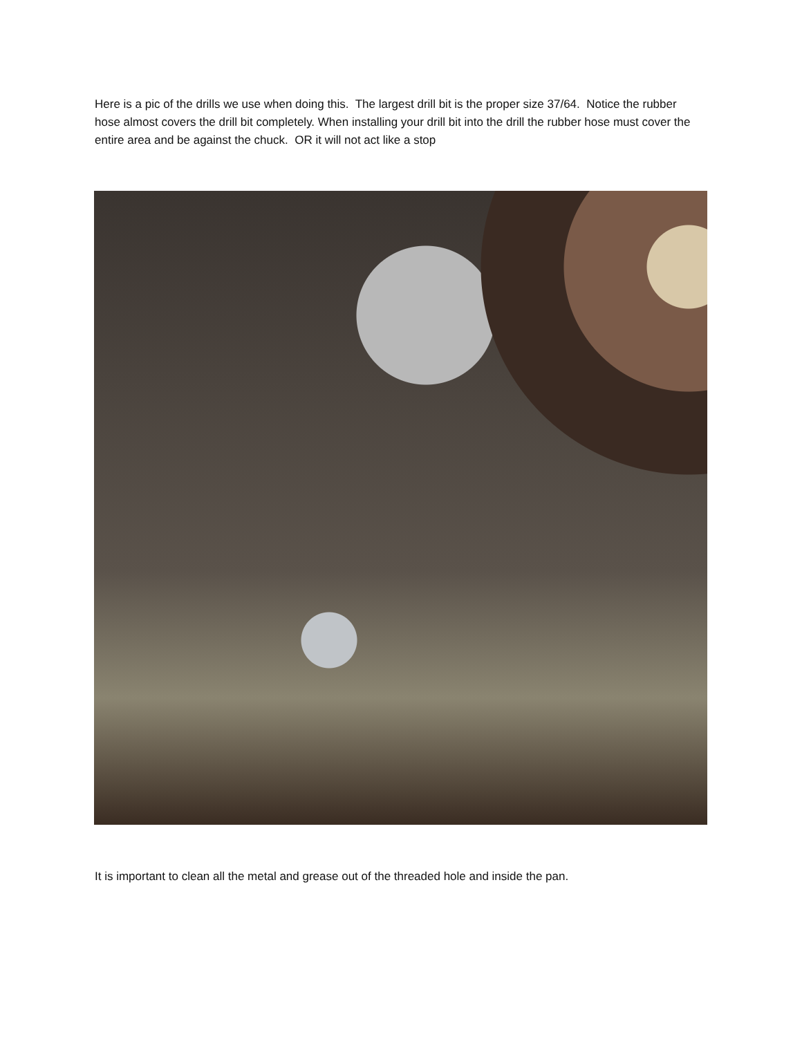Here is a pic of the drills we use when doing this. The largest drill bit is the proper size 37/64. Notice the rubber hose almost covers the drill bit completely. When installing your drill bit into the drill the rubber hose must cover the entire area and be against the chuck. OR it will not act like a stop
It is important to clean all the metal and grease out of the threaded hole and inside the pan.